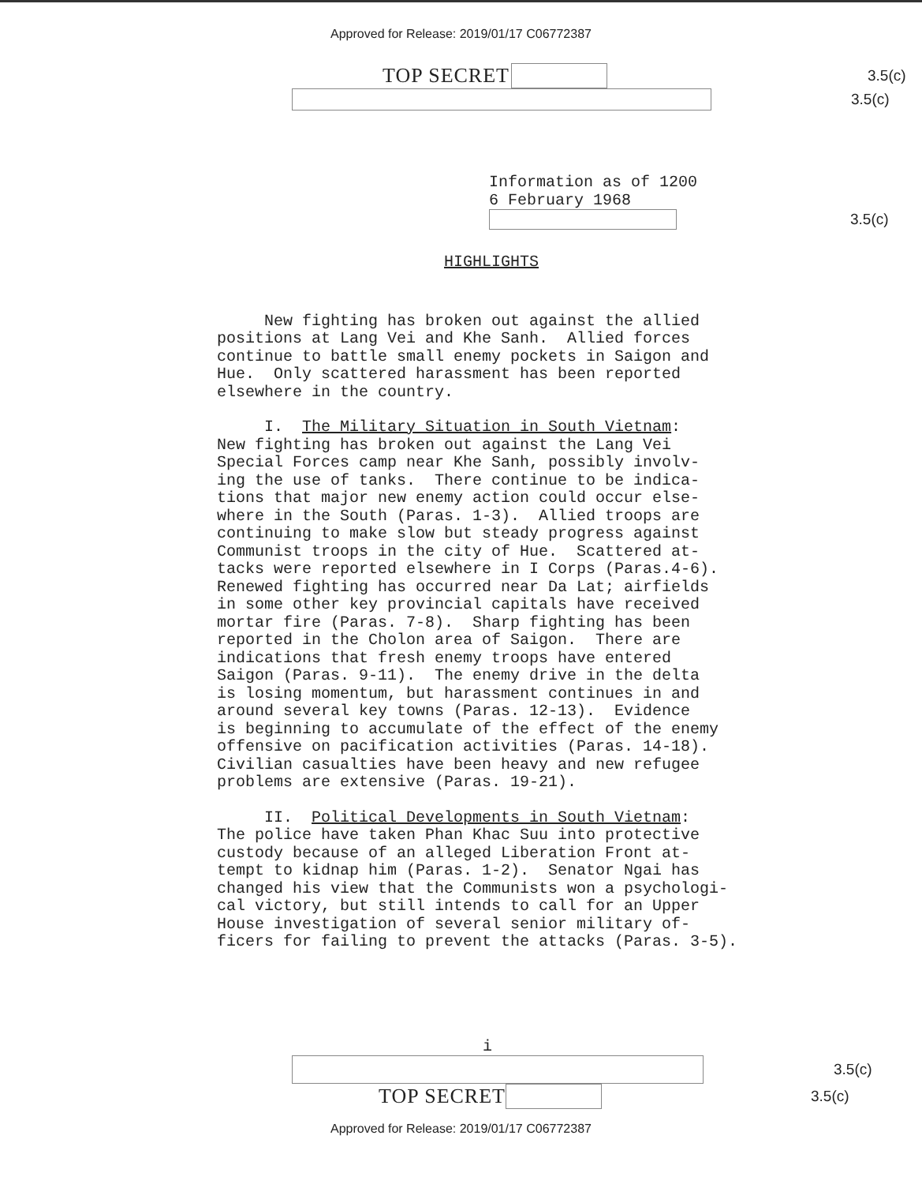Approved for Release: 2019/01/17 C06772387
TOP SECRET
3.5(c)
3.5(c)
Information as of 1200 6 February 1968
3.5(c)
HIGHLIGHTS
New fighting has broken out against the allied positions at Lang Vei and Khe Sanh. Allied forces continue to battle small enemy pockets in Saigon and Hue. Only scattered harassment has been reported elsewhere in the country.
I. The Military Situation in South Vietnam: New fighting has broken out against the Lang Vei Special Forces camp near Khe Sanh, possibly involv- ing the use of tanks. There continue to be indica- tions that major new enemy action could occur else- where in the South (Paras. 1-3). Allied troops are continuing to make slow but steady progress against Communist troops in the city of Hue. Scattered at- tacks were reported elsewhere in I Corps (Paras.4-6). Renewed fighting has occurred near Da Lat; airfields in some other key provincial capitals have received mortar fire (Paras. 7-8). Sharp fighting has been reported in the Cholon area of Saigon. There are indications that fresh enemy troops have entered Saigon (Paras. 9-11). The enemy drive in the delta is losing momentum, but harassment continues in and around several key towns (Paras. 12-13). Evidence is beginning to accumulate of the effect of the enemy offensive on pacification activities (Paras. 14-18). Civilian casualties have been heavy and new refugee problems are extensive (Paras. 19-21).
II. Political Developments in South Vietnam: The police have taken Phan Khac Suu into protective custody because of an alleged Liberation Front at- tempt to kidnap him (Paras. 1-2). Senator Ngai has changed his view that the Communists won a psychologi- cal victory, but still intends to call for an Upper House investigation of several senior military of- ficers for failing to prevent the attacks (Paras. 3-5).
i
3.5(c)
TOP SECRET
3.5(c)
Approved for Release: 2019/01/17 C06772387